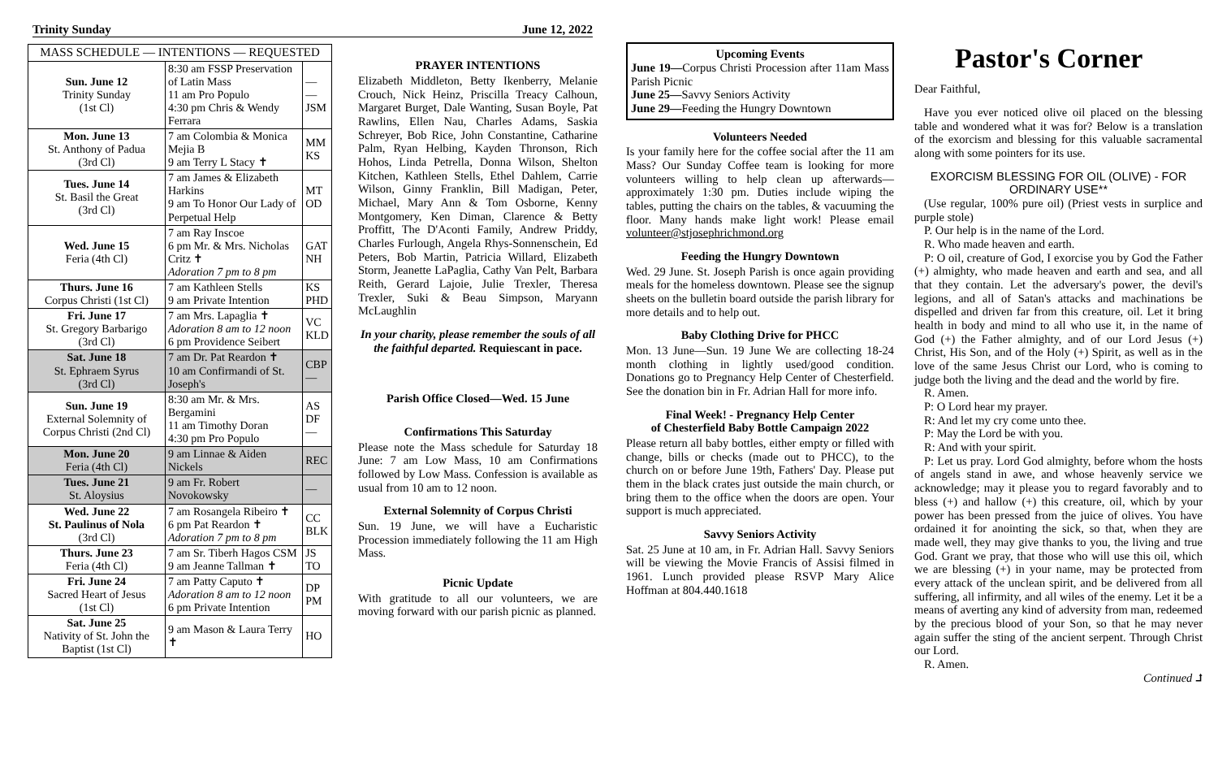Trinity Sunday June 12, 2022
| MASS SCHEDULE — INTENTIONS — REQUESTED | | |
| --- | --- | --- |
| Sun. June 12 Trinity Sunday (1st Cl) | 8:30 am FSSP Preservation of Latin Mass 11 am Pro Populo 4:30 pm Chris & Wendy Ferrara | — — JSM |
| Mon. June 13 St. Anthony of Padua (3rd Cl) | 7 am Colombia & Monica Mejia B 9 am Terry L Stacy ✝ | MM KS |
| Tues. June 14 St. Basil the Great (3rd Cl) | 7 am James & Elizabeth Harkins 9 am To Honor Our Lady of Perpetual Help | MT OD |
| Wed. June 15 Feria (4th Cl) | 7 am Ray Inscoe 6 pm Mr. & Mrs. Nicholas Critz ✝ Adoration 7 pm to 8 pm | GAT NH |
| Thurs. June 16 Corpus Christi (1st Cl) | 7 am Kathleen Stells 9 am Private Intention | KS PHD |
| Fri. June 17 St. Gregory Barbarigo (3rd Cl) | 7 am Mrs. Lapaglia ✝ Adoration 8 am to 12 noon 6 pm Providence Seibert | VC KLD |
| Sat. June 18 St. Ephraem Syrus (3rd Cl) | 7 am Dr. Pat Reardon ✝ 10 am Confirmandi of St. Joseph's | CBP — |
| Sun. June 19 External Solemnity of Corpus Christi (2nd Cl) | 8:30 am Mr. & Mrs. Bergamini 11 am Timothy Doran 4:30 pm Pro Populo | AS DF — |
| Mon. June 20 Feria (4th Cl) | 9 am Linnae & Aiden Nickels | REC |
| Tues. June 21 St. Aloysius | 9 am Fr. Robert Novokowsky | — |
| Wed. June 22 St. Paulinus of Nola (3rd Cl) | 7 am Rosangela Ribeiro ✝ 6 pm Pat Reardon ✝ Adoration 7 pm to 8 pm | CC BLK |
| Thurs. June 23 Feria (4th Cl) | 7 am Sr. Tiberh Hagos CSM 9 am Jeanne Tallman ✝ | JS TO |
| Fri. June 24 Sacred Heart of Jesus (1st Cl) | 7 am Patty Caputo ✝ Adoration 8 am to 12 noon 6 pm Private Intention | DP PM |
| Sat. June 25 Nativity of St. John the Baptist (1st Cl) | 9 am Mason & Laura Terry ✝ | HO |
PRAYER INTENTIONS
Elizabeth Middleton, Betty Ikenberry, Melanie Crouch, Nick Heinz, Priscilla Treacy Calhoun, Margaret Burget, Dale Wanting, Susan Boyle, Pat Rawlins, Ellen Nau, Charles Adams, Saskia Schreyer, Bob Rice, John Constantine, Catharine Palm, Ryan Helbing, Kayden Thronson, Rich Hohos, Linda Petrella, Donna Wilson, Shelton Kitchen, Kathleen Stells, Ethel Dahlem, Carrie Wilson, Ginny Franklin, Bill Madigan, Peter, Michael, Mary Ann & Tom Osborne, Kenny Montgomery, Ken Diman, Clarence & Betty Proffitt, The D'Aconti Family, Andrew Priddy, Charles Furlough, Angela Rhys-Sonnenschein, Ed Peters, Bob Martin, Patricia Willard, Elizabeth Storm, Jeanette LaPaglia, Cathy Van Pelt, Barbara Reith, Gerard Lajoie, Julie Trexler, Theresa Trexler, Suki & Beau Simpson, Maryann McLaughlin
In your charity, please remember the souls of all the faithful departed. Requiescant in pace.
Parish Office Closed—Wed. 15 June
Confirmations This Saturday
Please note the Mass schedule for Saturday 18 June: 7 am Low Mass, 10 am Confirmations followed by Low Mass. Confession is available as usual from 10 am to 12 noon.
External Solemnity of Corpus Christi
Sun. 19 June, we will have a Eucharistic Procession immediately following the 11 am High Mass.
Picnic Update
With gratitude to all our volunteers, we are moving forward with our parish picnic as planned.
Upcoming Events
June 19—Corpus Christi Procession after 11am Mass Parish Picnic
June 25—Savvy Seniors Activity
June 29—Feeding the Hungry Downtown
Volunteers Needed
Is your family here for the coffee social after the 11 am Mass? Our Sunday Coffee team is looking for more volunteers willing to help clean up afterwards—approximately 1:30 pm. Duties include wiping the tables, putting the chairs on the tables, & vacuuming the floor. Many hands make light work! Please email volunteer@stjosephrichmond.org
Feeding the Hungry Downtown
Wed. 29 June. St. Joseph Parish is once again providing meals for the homeless downtown. Please see the signup sheets on the bulletin board outside the parish library for more details and to help out.
Baby Clothing Drive for PHCC
Mon. 13 June—Sun. 19 June We are collecting 18-24 month clothing in lightly used/good condition. Donations go to Pregnancy Help Center of Chesterfield. See the donation bin in Fr. Adrian Hall for more info.
Final Week! - Pregnancy Help Center
of Chesterfield Baby Bottle Campaign 2022
Please return all baby bottles, either empty or filled with change, bills or checks (made out to PHCC), to the church on or before June 19th, Fathers' Day. Please put them in the black crates just outside the main church, or bring them to the office when the doors are open. Your support is much appreciated.
Savvy Seniors Activity
Sat. 25 June at 10 am, in Fr. Adrian Hall. Savvy Seniors will be viewing the Movie Francis of Assisi filmed in 1961. Lunch provided please RSVP Mary Alice Hoffman at 804.440.1618
Pastor's Corner
Dear Faithful,
Have you ever noticed olive oil placed on the blessing table and wondered what it was for? Below is a translation of the exorcism and blessing for this valuable sacramental along with some pointers for its use.
EXORCISM BLESSING FOR OIL (OLIVE) - FOR ORDINARY USE**
(Use regular, 100% pure oil) (Priest vests in surplice and purple stole)
P. Our help is in the name of the Lord.
R. Who made heaven and earth.
P: O oil, creature of God, I exorcise you by God the Father (+) almighty, who made heaven and earth and sea, and all that they contain. Let the adversary's power, the devil's legions, and all of Satan's attacks and machinations be dispelled and driven far from this creature, oil. Let it bring health in body and mind to all who use it, in the name of God (+) the Father almighty, and of our Lord Jesus (+) Christ, His Son, and of the Holy (+) Spirit, as well as in the love of the same Jesus Christ our Lord, who is coming to judge both the living and the dead and the world by fire.
R. Amen.
P: O Lord hear my prayer.
R: And let my cry come unto thee.
P: May the Lord be with you.
R: And with your spirit.
P: Let us pray. Lord God almighty, before whom the hosts of angels stand in awe, and whose heavenly service we acknowledge; may it please you to regard favorably and to bless (+) and hallow (+) this creature, oil, which by your power has been pressed from the juice of olives. You have ordained it for anointing the sick, so that, when they are made well, they may give thanks to you, the living and true God. Grant we pray, that those who will use this oil, which we are blessing (+) in your name, may be protected from every attack of the unclean spirit, and be delivered from all suffering, all infirmity, and all wiles of the enemy. Let it be a means of averting any kind of adversity from man, redeemed by the precious blood of your Son, so that he may never again suffer the sting of the ancient serpent. Through Christ our Lord.
R. Amen.
Continued ⮥